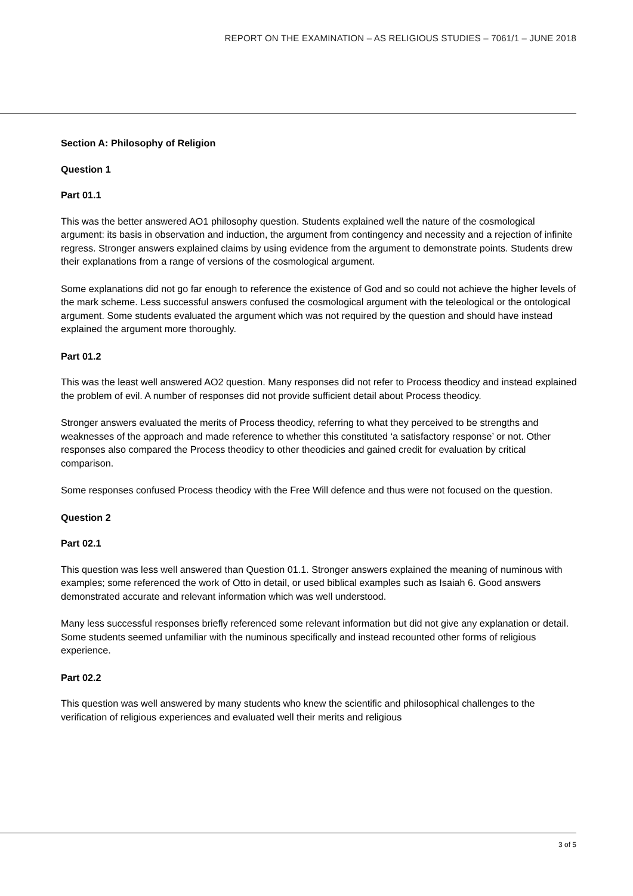REPORT ON THE EXAMINATION – AS RELIGIOUS STUDIES – 7061/1 – JUNE 2018
Section A: Philosophy of Religion
Question 1
Part 01.1
This was the better answered AO1 philosophy question. Students explained well the nature of the cosmological argument: its basis in observation and induction, the argument from contingency and necessity and a rejection of infinite regress. Stronger answers explained claims by using evidence from the argument to demonstrate points. Students drew their explanations from a range of versions of the cosmological argument.
Some explanations did not go far enough to reference the existence of God and so could not achieve the higher levels of the mark scheme. Less successful answers confused the cosmological argument with the teleological or the ontological argument. Some students evaluated the argument which was not required by the question and should have instead explained the argument more thoroughly.
Part 01.2
This was the least well answered AO2 question. Many responses did not refer to Process theodicy and instead explained the problem of evil. A number of responses did not provide sufficient detail about Process theodicy.
Stronger answers evaluated the merits of Process theodicy, referring to what they perceived to be strengths and weaknesses of the approach and made reference to whether this constituted ‘a satisfactory response’ or not. Other responses also compared the Process theodicy to other theodicies and gained credit for evaluation by critical comparison.
Some responses confused Process theodicy with the Free Will defence and thus were not focused on the question.
Question 2
Part 02.1
This question was less well answered than Question 01.1. Stronger answers explained the meaning of numinous with examples; some referenced the work of Otto in detail, or used biblical examples such as Isaiah 6. Good answers demonstrated accurate and relevant information which was well understood.
Many less successful responses briefly referenced some relevant information but did not give any explanation or detail. Some students seemed unfamiliar with the numinous specifically and instead recounted other forms of religious experience.
Part 02.2
This question was well answered by many students who knew the scientific and philosophical challenges to the verification of religious experiences and evaluated well their merits and religious
3 of 5